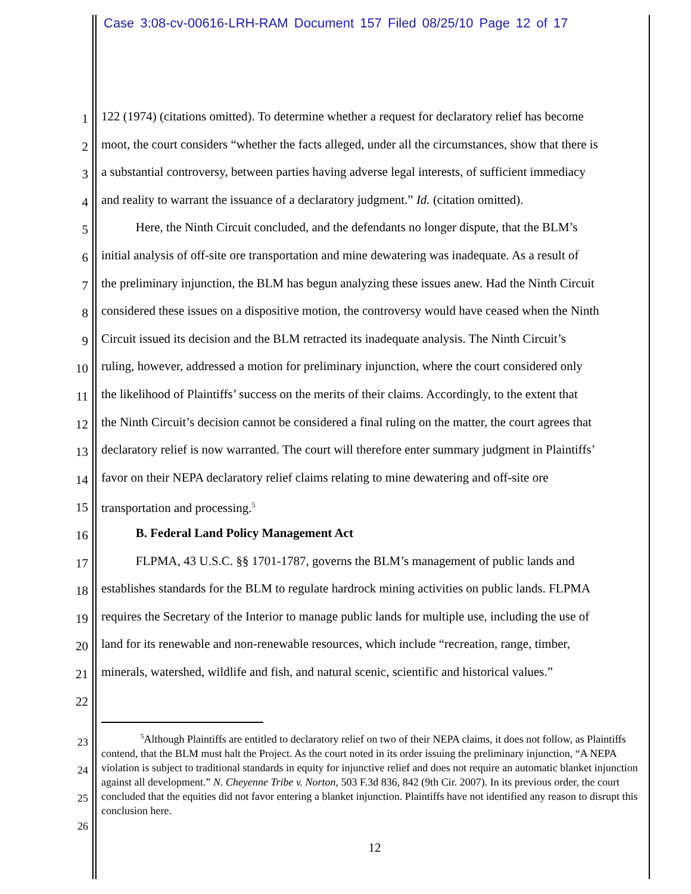Case 3:08-cv-00616-LRH-RAM Document 157 Filed 08/25/10 Page 12 of 17
1
122 (1974) (citations omitted). To determine whether a request for declaratory relief has become
2
moot, the court considers “whether the facts alleged, under all the circumstances, show that there is
3
a substantial controversy, between parties having adverse legal interests, of sufficient immediacy
4
and reality to warrant the issuance of a declaratory judgment.” Id. (citation omitted).
5
Here, the Ninth Circuit concluded, and the defendants no longer dispute, that the BLM’s
6
initial analysis of off-site ore transportation and mine dewatering was inadequate. As a result of
7
the preliminary injunction, the BLM has begun analyzing these issues anew. Had the Ninth Circuit
8
considered these issues on a dispositive motion, the controversy would have ceased when the Ninth
9
Circuit issued its decision and the BLM retracted its inadequate analysis. The Ninth Circuit’s
10
ruling, however, addressed a motion for preliminary injunction, where the court considered only
11
the likelihood of Plaintiffs’ success on the merits of their claims. Accordingly, to the extent that
12
the Ninth Circuit’s decision cannot be considered a final ruling on the matter, the court agrees that
13
declaratory relief is now warranted. The court will therefore enter summary judgment in Plaintiffs’
14
favor on their NEPA declaratory relief claims relating to mine dewatering and off-site ore
15
transportation and processing.<sup>5</sup>
16
B. Federal Land Policy Management Act
17
FLPMA, 43 U.S.C. §§ 1701-1787, governs the BLM’s management of public lands and
18
establishes standards for the BLM to regulate hardrock mining activities on public lands. FLPMA
19
requires the Secretary of the Interior to manage public lands for multiple use, including the use of
20
land for its renewable and non-renewable resources, which include “recreation, range, timber,
21
minerals, watershed, wildlife and fish, and natural scenic, scientific and historical values.”
22
<sup>5</sup> Although Plaintiffs are entitled to declaratory relief on two of their NEPA claims, it does not follow, as Plaintiffs contend, that the BLM must halt the Project. As the court noted in its order issuing the preliminary injunction, “A NEPA violation is subject to traditional standards in equity for injunctive relief and does not require an automatic blanket injunction against all development.” N. Cheyenne Tribe v. Norton, 503 F.3d 836, 842 (9th Cir. 2007). In its previous order, the court concluded that the equities did not favor entering a blanket injunction. Plaintiffs have not identified any reason to disrupt this conclusion here.
23
24
25
26
12